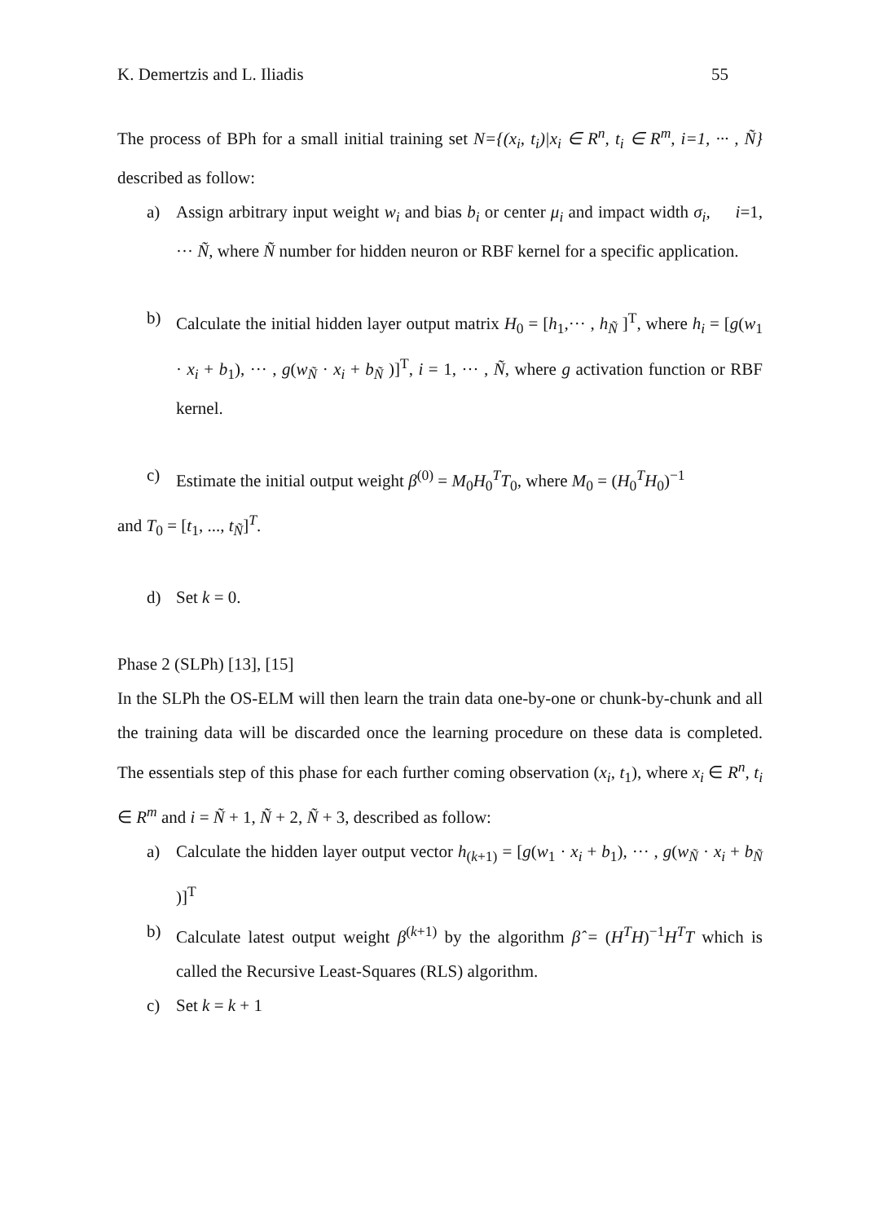K. Demertzis and L. Iliadis 55
The process of BPh for a small initial training set N={(x<sub>i</sub>, t<sub>i</sub>)|x<sub>i</sub> ∈ R<sup>n</sup>, t<sub>i</sub> ∈ R<sup>m</sup>, i=1, ··· , Ñ} described as follow:
a) Assign arbitrary input weight w<sub>i</sub> and bias b<sub>i</sub> or center μ<sub>i</sub> and impact width σ<sub>i</sub>, i=1, ··· Ñ, where Ñ number for hidden neuron or RBF kernel for a specific application.
b) Calculate the initial hidden layer output matrix H<sub>0</sub> = [h<sub>1</sub>,··· , h<sub>Ñ</sub> ]<sup>T</sup>, where h<sub>i</sub> = [g(w<sub>1</sub> · x<sub>i</sub> + b<sub>1</sub>), ··· , g(w<sub>Ñ</sub> · x<sub>i</sub> + b<sub>Ñ</sub> )]<sup>T</sup>, i = 1, ··· , Ñ, where g activation function or RBF kernel.
c) Estimate the initial output weight β<sup>(0)</sup> = M<sub>0</sub>H<sub>0</sub><sup>T</sup>T<sub>0</sub>, where M<sub>0</sub> = (H<sub>0</sub><sup>T</sup>H<sub>0</sub>)<sup>−1</sup>
and T<sub>0</sub> = [t<sub>1</sub>, ..., t<sub>Ñ</sub>]<sup>T</sup>.
d) Set k = 0.
Phase 2 (SLPh) [13], [15]
In the SLPh the OS-ELM will then learn the train data one-by-one or chunk-by-chunk and all the training data will be discarded once the learning procedure on these data is completed. The essentials step of this phase for each further coming observation (x<sub>i</sub>, t<sub>1</sub>), where x<sub>i</sub> ∈ R<sup>n</sup>, t<sub>i</sub> ∈ R<sup>m</sup> and i = Ñ + 1, Ñ + 2, Ñ + 3, described as follow:
a) Calculate the hidden layer output vector h<sub>(k+1)</sub> = [g(w<sub>1</sub> · x<sub>i</sub> + b<sub>1</sub>), ··· , g(w<sub>Ñ</sub> · x<sub>i</sub> + b<sub>Ñ</sub> )]<sup>T</sup>
b) Calculate latest output weight β<sup>(k+1)</sup> by the algorithm β̂ = (H<sup>T</sup>H)<sup>−1</sup>H<sup>T</sup>T which is called the Recursive Least-Squares (RLS) algorithm.
c) Set k = k + 1